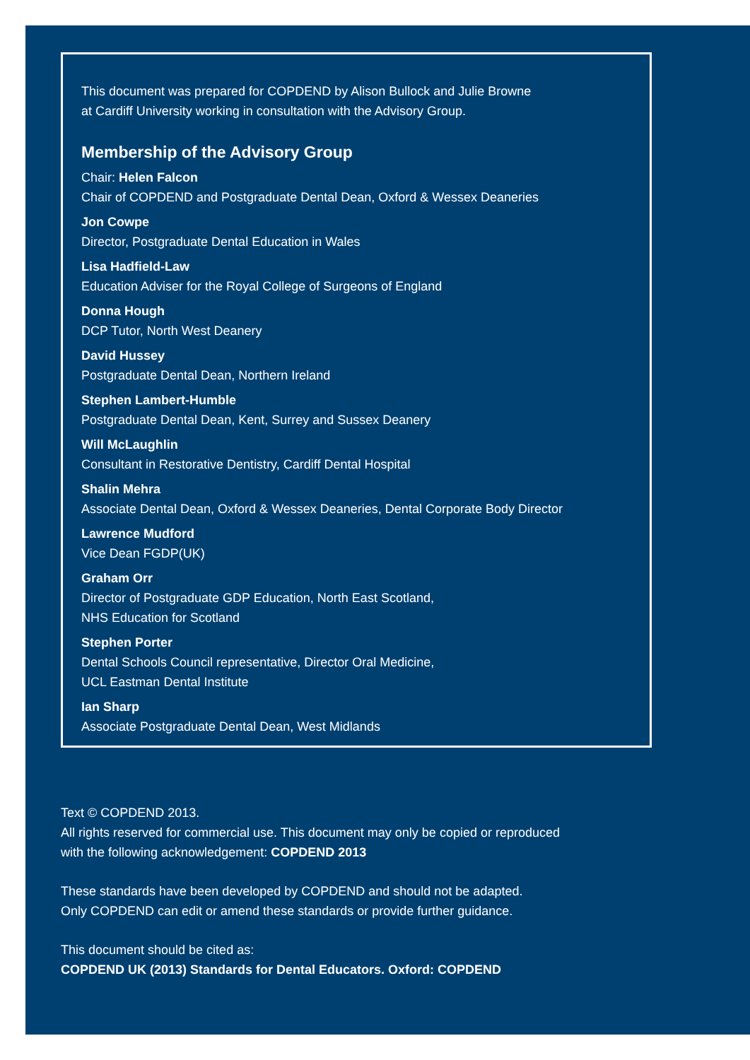This document was prepared for COPDEND by Alison Bullock and Julie Browne
at Cardiff University working in consultation with the Advisory Group.
Membership of the Advisory Group
Chair: Helen Falcon
Chair of COPDEND and Postgraduate Dental Dean, Oxford & Wessex Deaneries
Jon Cowpe
Director, Postgraduate Dental Education in Wales
Lisa Hadfield-Law
Education Adviser for the Royal College of Surgeons of England
Donna Hough
DCP Tutor, North West Deanery
David Hussey
Postgraduate Dental Dean, Northern Ireland
Stephen Lambert-Humble
Postgraduate Dental Dean, Kent, Surrey and Sussex Deanery
Will McLaughlin
Consultant in Restorative Dentistry, Cardiff Dental Hospital
Shalin Mehra
Associate Dental Dean, Oxford & Wessex Deaneries, Dental Corporate Body Director
Lawrence Mudford
Vice Dean FGDP(UK)
Graham Orr
Director of Postgraduate GDP Education, North East Scotland,
NHS Education for Scotland
Stephen Porter
Dental Schools Council representative, Director Oral Medicine,
UCL Eastman Dental Institute
Ian Sharp
Associate Postgraduate Dental Dean, West Midlands
Text © COPDEND 2013.
All rights reserved for commercial use. This document may only be copied or reproduced
with the following acknowledgement: COPDEND 2013
These standards have been developed by COPDEND and should not be adapted.
Only COPDEND can edit or amend these standards or provide further guidance.
This document should be cited as:
COPDEND UK (2013) Standards for Dental Educators. Oxford: COPDEND